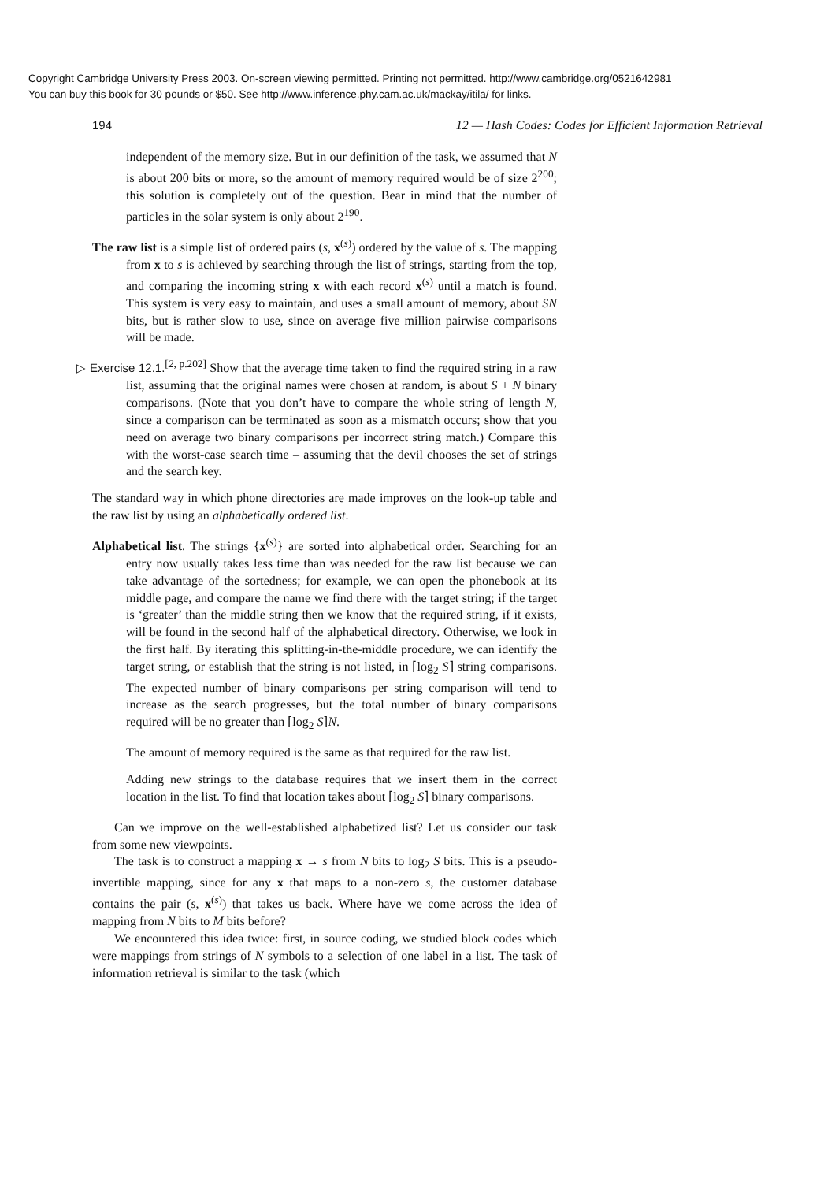Copyright Cambridge University Press 2003. On-screen viewing permitted. Printing not permitted. http://www.cambridge.org/0521642981
You can buy this book for 30 pounds or $50. See http://www.inference.phy.cam.ac.uk/mackay/itila/ for links.
194 12 — Hash Codes: Codes for Efficient Information Retrieval
independent of the memory size. But in our definition of the task, we assumed that N is about 200 bits or more, so the amount of memory required would be of size 2<sup>200</sup>; this solution is completely out of the question. Bear in mind that the number of particles in the solar system is only about 2<sup>190</sup>.
The raw list is a simple list of ordered pairs (s, x<sup>(s)</sup>) ordered by the value of s. The mapping from x to s is achieved by searching through the list of strings, starting from the top, and comparing the incoming string x with each record x<sup>(s)</sup> until a match is found. This system is very easy to maintain, and uses a small amount of memory, about SN bits, but is rather slow to use, since on average five million pairwise comparisons will be made.
▷ Exercise 12.1.<sup>[2, p.202]</sup> Show that the average time taken to find the required string in a raw list, assuming that the original names were chosen at random, is about S + N binary comparisons. (Note that you don’t have to compare the whole string of length N, since a comparison can be terminated as soon as a mismatch occurs; show that you need on average two binary comparisons per incorrect string match.) Compare this with the worst-case search time – assuming that the devil chooses the set of strings and the search key.
The standard way in which phone directories are made improves on the look-up table and the raw list by using an alphabetically ordered list.
Alphabetical list. The strings {x<sup>(s)</sup>} are sorted into alphabetical order. Searching for an entry now usually takes less time than was needed for the raw list because we can take advantage of the sortedness; for example, we can open the phonebook at its middle page, and compare the name we find there with the target string; if the target is ‘greater’ than the middle string then we know that the required string, if it exists, will be found in the second half of the alphabetical directory. Otherwise, we look in the first half. By iterating this splitting-in-the-middle procedure, we can identify the target string, or establish that the string is not listed, in ⌈log<sub>2</sub> S⌉ string comparisons. The expected number of binary comparisons per string comparison will tend to increase as the search progresses, but the total number of binary comparisons required will be no greater than ⌈log<sub>2</sub> S⌉N.
The amount of memory required is the same as that required for the raw list.
Adding new strings to the database requires that we insert them in the correct location in the list. To find that location takes about ⌈log<sub>2</sub> S⌉ binary comparisons.
Can we improve on the well-established alphabetized list? Let us consider our task from some new viewpoints.
The task is to construct a mapping x → s from N bits to log<sub>2</sub> S bits. This is a pseudo-invertible mapping, since for any x that maps to a non-zero s, the customer database contains the pair (s, x<sup>(s)</sup>) that takes us back. Where have we come across the idea of mapping from N bits to M bits before?
We encountered this idea twice: first, in source coding, we studied block codes which were mappings from strings of N symbols to a selection of one label in a list. The task of information retrieval is similar to the task (which